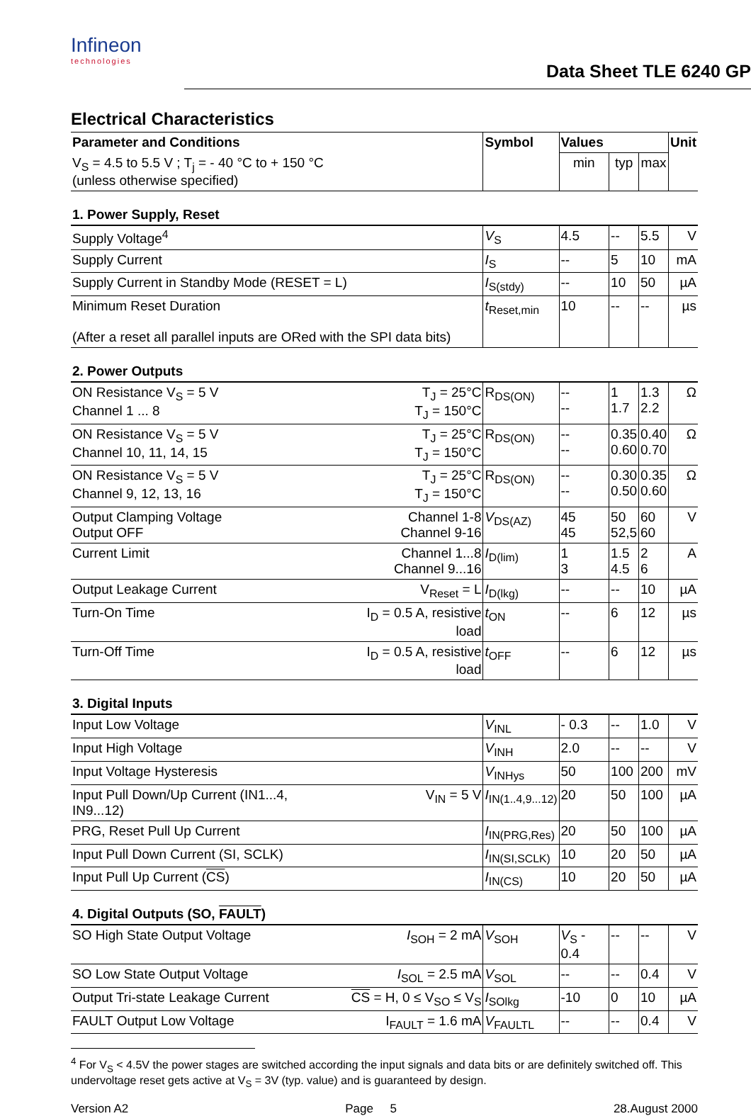Infineon
technologies
Data Sheet TLE 6240 GP
Electrical Characteristics
| Parameter and Conditions | | Symbol | Values | | | Unit |
| --- | --- | --- | --- | --- | --- | --- |
| V<sub>S</sub> = 4.5 to 5.5 V ; T<sub>j</sub> = - 40 °C to + 150 °C (unless otherwise specified) | | | min | typ | max | |
| 1. Power Supply, Reset | | | | | | |
| Supply Voltage<sup>4</sup> | | V<sub>S</sub> | 4.5 | -- | 5.5 | V |
| Supply Current | | I<sub>S</sub> | -- | 5 | 10 | mA |
| Supply Current in Standby Mode (RESET = L) | | I<sub>S(stdy)</sub> | -- | 10 | 50 | µA |
| Minimum Reset Duration (After a reset all parallel inputs are ORed with the SPI data bits) | | t<sub>Reset,min</sub> | 10 | -- | -- | µs |
| 2. Power Outputs | | | | | | |
| ON Resistance V<sub>S</sub> = 5 V Channel 1 ... 8 | T<sub>J</sub> = 25°C T<sub>J</sub> = 150°C | R<sub>DS(ON)</sub> | -- -- | 1 1.7 | 1.3 2.2 | Ω |
| ON Resistance V<sub>S</sub> = 5 V Channel 10, 11, 14, 15 | T<sub>J</sub> = 25°C T<sub>J</sub> = 150°C | R<sub>DS(ON)</sub> | -- -- | 0.35 0.60 | 0.40 0.70 | Ω |
| ON Resistance V<sub>S</sub> = 5 V Channel 9, 12, 13, 16 | T<sub>J</sub> = 25°C T<sub>J</sub> = 150°C | R<sub>DS(ON)</sub> | -- -- | 0.30 0.50 | 0.35 0.60 | Ω |
| Output Clamping Voltage Output OFF | Channel 1-8 Channel 9-16 | V<sub>DS(AZ)</sub> | 45 45 | 50 52,5 | 60 60 | V |
| Current Limit | Channel 1...8 Channel 9...16 | I<sub>D(lim)</sub> | 1 3 | 1.5 4.5 | 2 6 | A |
| Output Leakage Current | V<sub>Reset</sub> = L | I<sub>D(lkg)</sub> | -- | -- | 10 | µA |
| Turn-On Time | I<sub>D</sub> = 0.5 A, resistive load | t<sub>ON</sub> | -- | 6 | 12 | µs |
| Turn-Off Time | I<sub>D</sub> = 0.5 A, resistive load | t<sub>OFF</sub> | -- | 6 | 12 | µs |
| 3. Digital Inputs | | | | | | |
| Input Low Voltage | | V<sub>INL</sub> | - 0.3 | -- | 1.0 | V |
| Input High Voltage | | V<sub>INH</sub> | 2.0 | -- | -- | V |
| Input Voltage Hysteresis | | V<sub>INHys</sub> | 50 | 100 | 200 | mV |
| Input Pull Down/Up Current (IN1...4, IN9...12) | V<sub>IN</sub> = 5 V | I<sub>IN(1..4,9...12)</sub> | 20 | 50 | 100 | µA |
| PRG, Reset Pull Up Current | | I<sub>IN(PRG,Res)</sub> | 20 | 50 | 100 | µA |
| Input Pull Down Current (SI, SCLK) | | I<sub>IN(SI,SCLK)</sub> | 10 | 20 | 50 | µA |
| Input Pull Up Current ( CS ) | | I<sub>IN(CS)</sub> | 10 | 20 | 50 | µA |
| 4. Digital Outputs (SO, FAULT ) | | | | | | |
| SO High State Output Voltage | I<sub>SOH</sub> = 2 mA | V<sub>SOH</sub> | V<sub>S</sub> - 0.4 | -- | -- | V |
| SO Low State Output Voltage | I<sub>SOL</sub> = 2.5 mA | V<sub>SOL</sub> | -- | -- | 0.4 | V |
| Output Tri-state Leakage Current | CS = H, 0 ≤ V<sub>SO</sub> ≤ V<sub>S</sub> | I<sub>SOlkg</sub> | -10 | 0 | 10 | µA |
| FAULT Output Low Voltage | I<sub>FAULT</sub> = 1.6 mA | V<sub>FAULTL</sub> | -- | -- | 0.4 | V |
<sup>4</sup> For V<sub>S</sub> < 4.5V the power stages are switched according the input signals and data bits or are definitely switched off. This undervoltage reset gets active at V<sub>S</sub> = 3V (typ. value) and is guaranteed by design.
Version A2 Page 5 28.August 2000